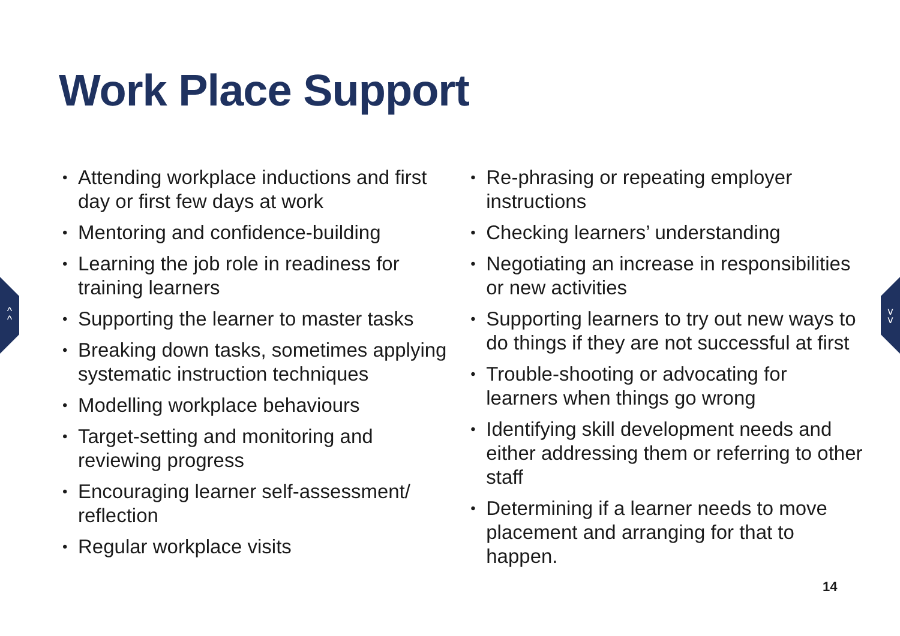Work Place Support
^
^
v
v
Attending workplace inductions and first day or first few days at work
Mentoring and confidence-building
Learning the job role in readiness for training learners
Supporting the learner to master tasks
Breaking down tasks, sometimes applying systematic instruction techniques
Modelling workplace behaviours
Target-setting and monitoring and reviewing progress
Encouraging learner self-assessment/ reflection
Regular workplace visits
Re-phrasing or repeating employer instructions
Checking learners’ understanding
Negotiating an increase in responsibilities or new activities
Supporting learners to try out new ways to do things if they are not successful at first
Trouble-shooting or advocating for learners when things go wrong
Identifying skill development needs and either addressing them or referring to other staff
Determining if a learner needs to move placement and arranging for that to happen.
14